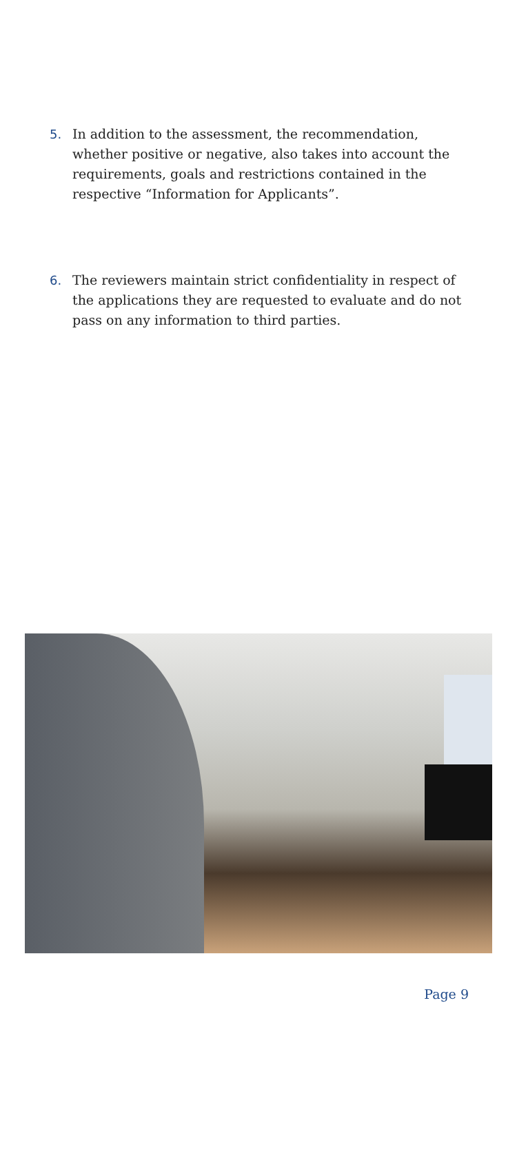5. In addition to the assessment, the recommendation, whether positive or negative, also takes into account the requirements, goals and restrictions contained in the respective “Information for Applicants”.
6. The reviewers maintain strict confidentiality in respect of the applications they are requested to evaluate and do not pass on any information to third parties.
Page 9